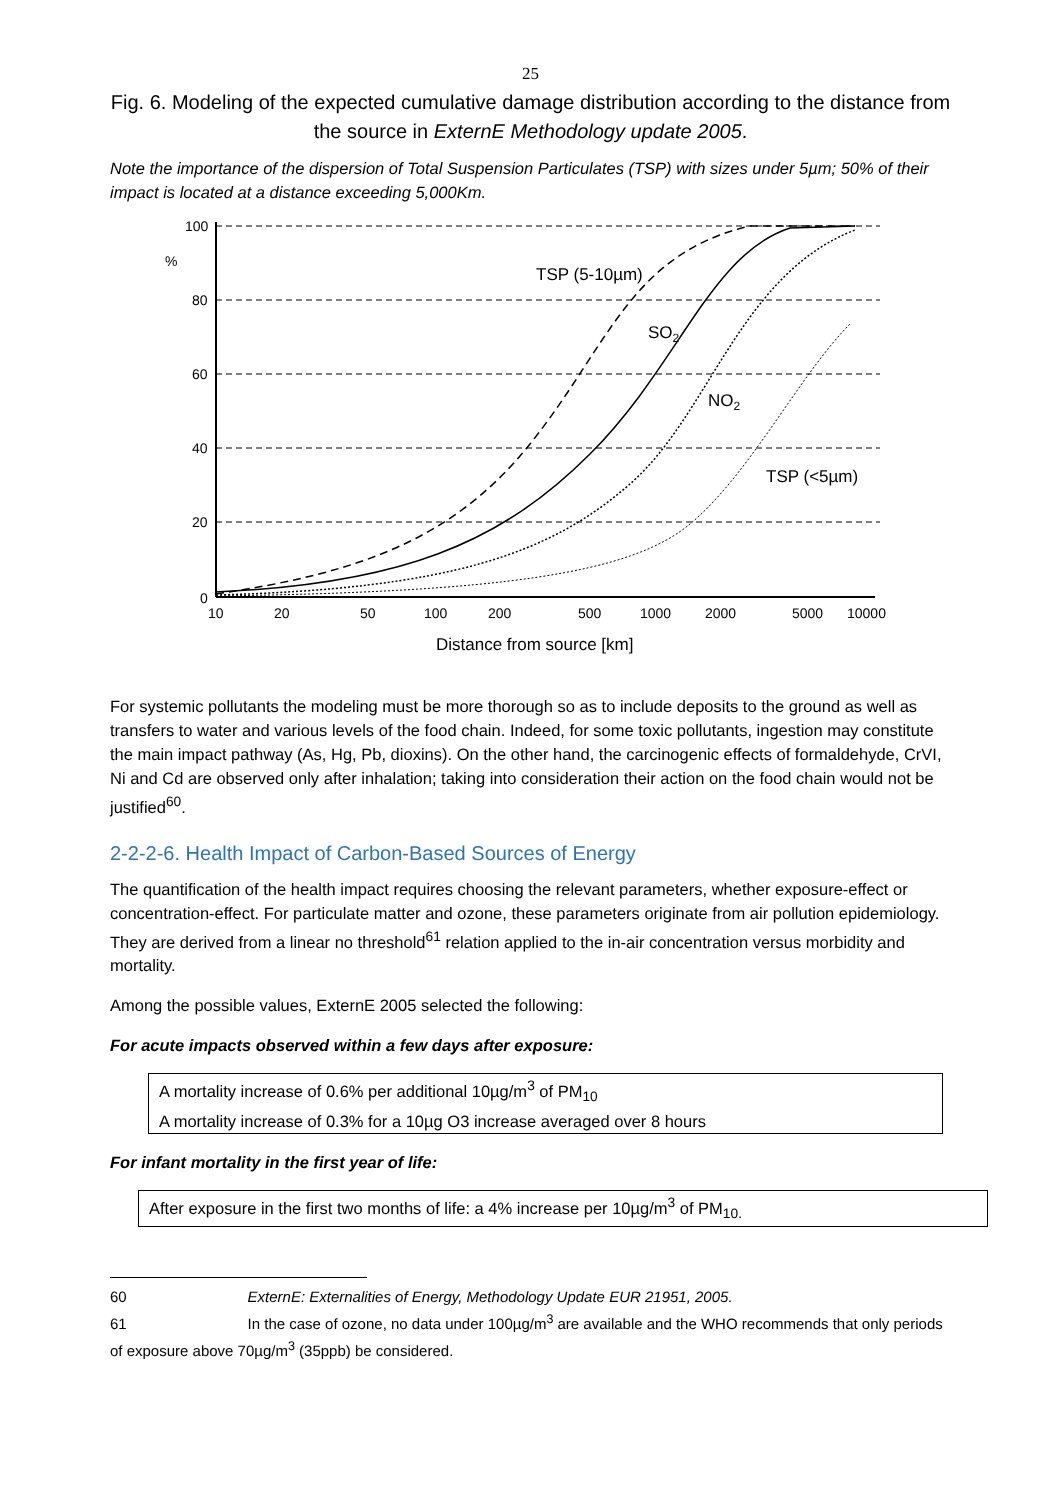25
Fig. 6. Modeling of the expected cumulative damage distribution according to the distance from the source in ExternE Methodology update 2005.
Note the importance of the dispersion of Total Suspension Particulates (TSP) with sizes under 5µm; 50% of their impact is located at a distance exceeding 5,000Km.
100
%
80
60
40
20
0
10
20
50
100
200
500
1000
2000
5000
10000
Distance from source [km]
TSP (5-10µm)
SO2
NO2
TSP (<5µm)
For systemic pollutants the modeling must be more thorough so as to include deposits to the ground as well as transfers to water and various levels of the food chain. Indeed, for some toxic pollutants, ingestion may constitute the main impact pathway (As, Hg, Pb, dioxins). On the other hand, the carcinogenic effects of formaldehyde, CrVI, Ni and Cd are observed only after inhalation; taking into consideration their action on the food chain would not be justified<sup>60</sup>.
2-2-2-6. Health Impact of Carbon-Based Sources of Energy
The quantification of the health impact requires choosing the relevant parameters, whether exposure-effect or concentration-effect. For particulate matter and ozone, these parameters originate from air pollution epidemiology. They are derived from a linear no threshold<sup>61</sup> relation applied to the in-air concentration versus morbidity and mortality.
Among the possible values, ExternE 2005 selected the following:
For acute impacts observed within a few days after exposure:
A mortality increase of 0.6% per additional 10µg/m<sup>3</sup> of PM<sub>10</sub>
A mortality increase of 0.3% for a 10µg O3 increase averaged over 8 hours
For infant mortality in the first year of life:
After exposure in the first two months of life: a 4% increase per 10µg/m<sup>3</sup> of PM<sub>10.</sub>
60 ExternE: Externalities of Energy, Methodology Update EUR 21951, 2005.
61 In the case of ozone, no data under 100µg/m<sup>3</sup> are available and the WHO recommends that only periods of exposure above 70µg/m<sup>3</sup> (35ppb) be considered.